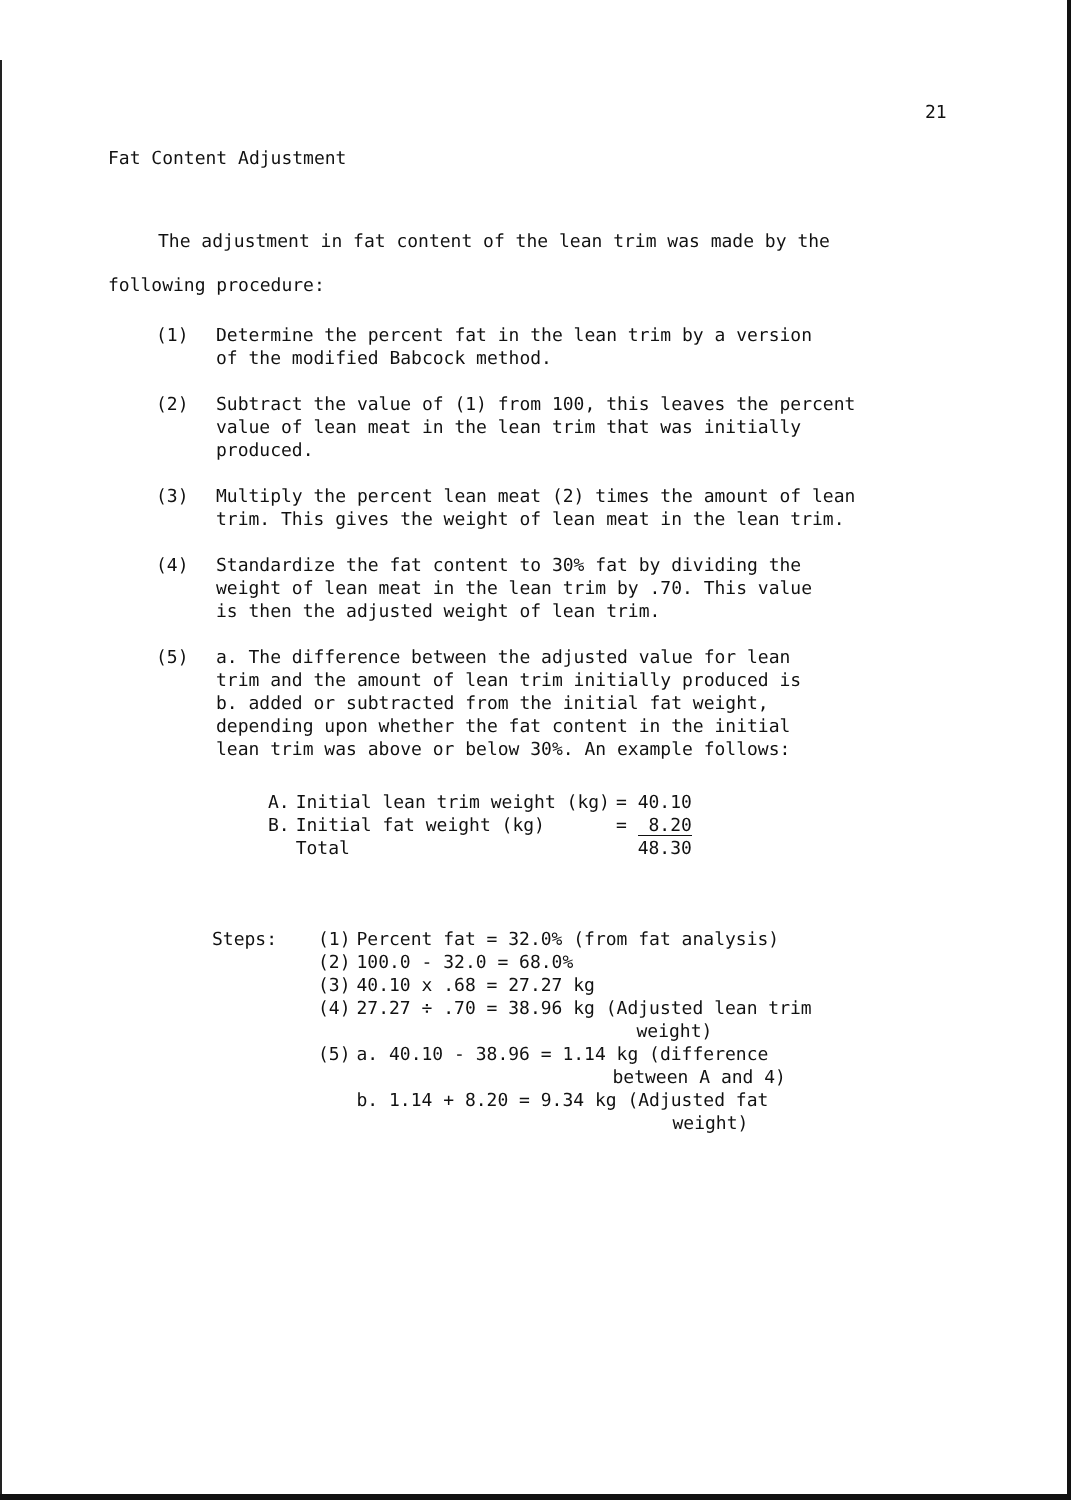21
Fat Content Adjustment
The adjustment in fat content of the lean trim was made by the following procedure:
(1) Determine the percent fat in the lean trim by a version
of the modified Babcock method.
(2) Subtract the value of (1) from 100, this leaves the percent
value of lean meat in the lean trim that was initially
produced.
(3) Multiply the percent lean meat (2) times the amount of lean
trim. This gives the weight of lean meat in the lean trim.
(4) Standardize the fat content to 30% fat by dividing the
weight of lean meat in the lean trim by .70. This value
is then the adjusted weight of lean trim.
(5) a. The difference between the adjusted value for lean
trim and the amount of lean trim initially produced is
b. added or subtracted from the initial fat weight,
depending upon whether the fat content in the initial
lean trim was above or below 30%. An example follows:
| A. | Initial lean trim weight (kg) | = 40.10 |
| B. | Initial fat weight (kg) | = 8.20 |
| | Total | 48.30 |
| Steps: | (1) | Percent fat = 32.0% (from fat analysis) |
| | (2) | 100.0 - 32.0 = 68.0% |
| | (3) | 40.10 x .68 = 27.27 kg |
| | (4) | 27.27 ÷ .70 = 38.96 kg (Adjusted lean trim weight) |
| | (5) | a. 40.10 - 38.96 = 1.14 kg (difference between A and 4) |
| | | b. 1.14 + 8.20 = 9.34 kg (Adjusted fat weight) |